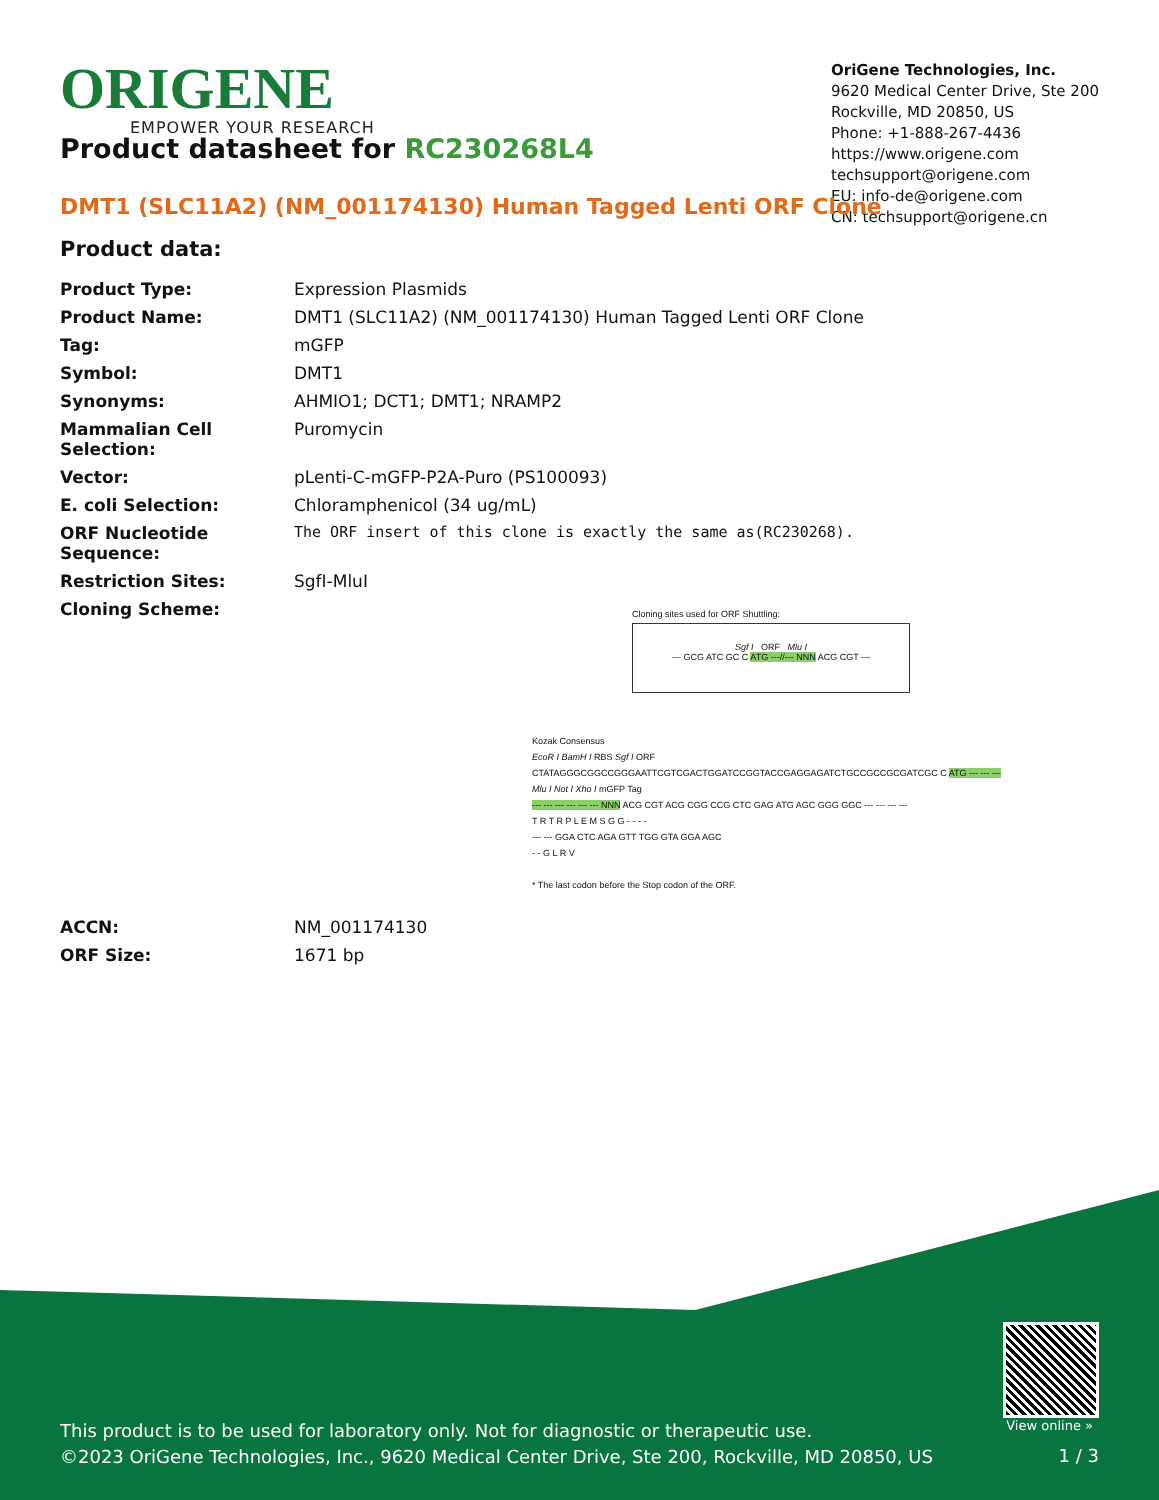ORIGENE
EMPOWER YOUR RESEARCH
OriGene Technologies, Inc.
9620 Medical Center Drive, Ste 200
Rockville, MD 20850, US
Phone: +1-888-267-4436
https://www.origene.com
techsupport@origene.com
EU: info-de@origene.com
CN: techsupport@origene.cn
Product datasheet for RC230268L4
DMT1 (SLC11A2) (NM_001174130) Human Tagged Lenti ORF Clone
Product data:
| Product Type: | Expression Plasmids |
| Product Name: | DMT1 (SLC11A2) (NM_001174130) Human Tagged Lenti ORF Clone |
| Tag: | mGFP |
| Symbol: | DMT1 |
| Synonyms: | AHMIO1; DCT1; DMT1; NRAMP2 |
| Mammalian Cell Selection: | Puromycin |
| Vector: | pLenti-C-mGFP-P2A-Puro (PS100093) |
| E. coli Selection: | Chloramphenicol (34 ug/mL) |
| ORF Nucleotide Sequence: | The ORF insert of this clone is exactly the same as(RC230268). |
| Restriction Sites: | SgfI-MluI |
| Cloning Scheme: | Cloning sites used for ORF Shuttling: Sgf I ORF Mlu I --- GCG ATC GC C ATG ---//--- NNN ACG CGT --- Kozak Consensus EcoR I BamH I RBS Sgf I ORF CTATAGGGCGGCCGGGAATTCGTCGACTGGATCCGGTACCGAGGAGATCTGCCGCCGCGATCGC C ATG --- --- --- Mlu I Not I Xho I mGFP Tag --- --- --- --- --- --- NNN ACG CGT ACG CGG CCG CTC GAG ATG AGC GGG GGC --- --- --- --- T R T R P L E M S G G - - - - --- --- GGA CTC AGA GTT TGG GTA GGA AGC - - G L R V * The last codon before the Stop codon of the ORF. |
| ACCN: | NM_001174130 |
| ORF Size: | 1671 bp |
View online »
This product is to be used for laboratory only. Not for diagnostic or therapeutic use.
©2023 OriGene Technologies, Inc., 9620 Medical Center Drive, Ste 200, Rockville, MD 20850, US
1 / 3